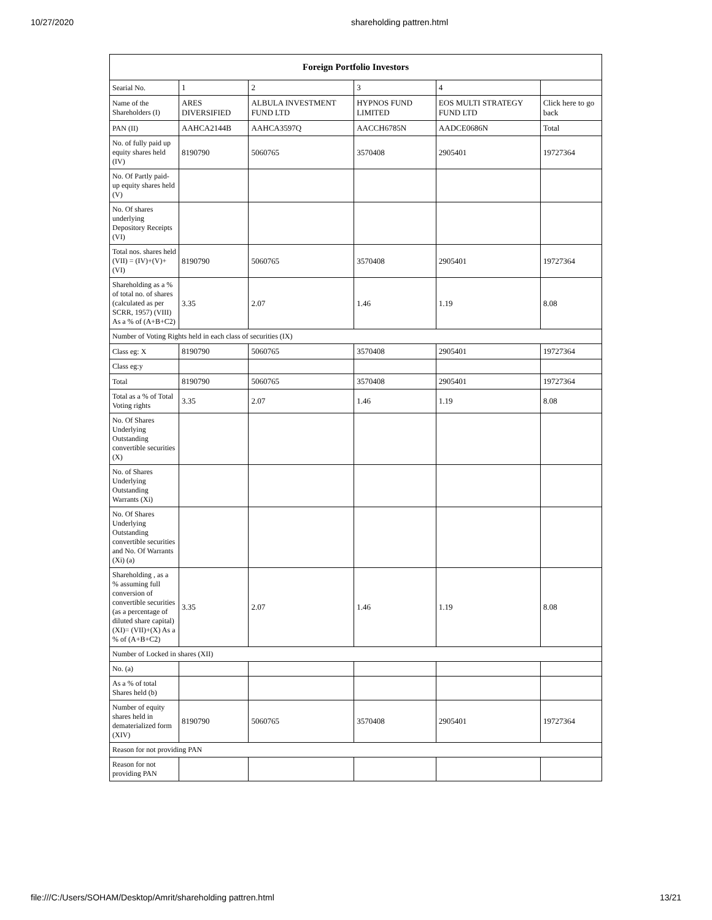10/27/2020 shareholding pattren.html
| Foreign Portfolio Investors | | | | | |
| --- | --- | --- | --- | --- | --- |
| Searial No. | 1 | 2 | 3 | 4 | |
| Name of the Shareholders (I) | ARES DIVERSIFIED | ALBULA INVESTMENT FUND LTD | HYPNOS FUND LIMITED | EOS MULTI STRATEGY FUND LTD | Click here to go back |
| PAN (II) | AAHCA2144B | AAHCA3597Q | AACCH6785N | AADCE0686N | Total |
| No. of fully paid up equity shares held (IV) | 8190790 | 5060765 | 3570408 | 2905401 | 19727364 |
| No. Of Partly paid-up equity shares held (V) | | | | | |
| No. Of shares underlying Depository Receipts (VI) | | | | | |
| Total nos. shares held (VII) = (IV)+(V)+ (VI) | 8190790 | 5060765 | 3570408 | 2905401 | 19727364 |
| Shareholding as a % of total no. of shares (calculated as per SCRR, 1957) (VIII) As a % of (A+B+C2) | 3.35 | 2.07 | 1.46 | 1.19 | 8.08 |
| Number of Voting Rights held in each class of securities (IX) | | | | | |
| Class eg: X | 8190790 | 5060765 | 3570408 | 2905401 | 19727364 |
| Class eg:y | | | | | |
| Total | 8190790 | 5060765 | 3570408 | 2905401 | 19727364 |
| Total as a % of Total Voting rights | 3.35 | 2.07 | 1.46 | 1.19 | 8.08 |
| No. Of Shares Underlying Outstanding convertible securities (X) | | | | | |
| No. of Shares Underlying Outstanding Warrants (Xi) | | | | | |
| No. Of Shares Underlying Outstanding convertible securities and No. Of Warrants (Xi) (a) | | | | | |
| Shareholding , as a % assuming full conversion of convertible securities (as a percentage of diluted share capital) (XI)= (VII)+(X) As a % of (A+B+C2) | 3.35 | 2.07 | 1.46 | 1.19 | 8.08 |
| Number of Locked in shares (XII) | | | | | |
| No. (a) | | | | | |
| As a % of total Shares held (b) | | | | | |
| Number of equity shares held in dematerialized form (XIV) | 8190790 | 5060765 | 3570408 | 2905401 | 19727364 |
| Reason for not providing PAN | | | | | |
| Reason for not providing PAN | | | | | |
file:///C:/Users/SOHAM/Desktop/Amrit/shareholding pattren.html 13/21